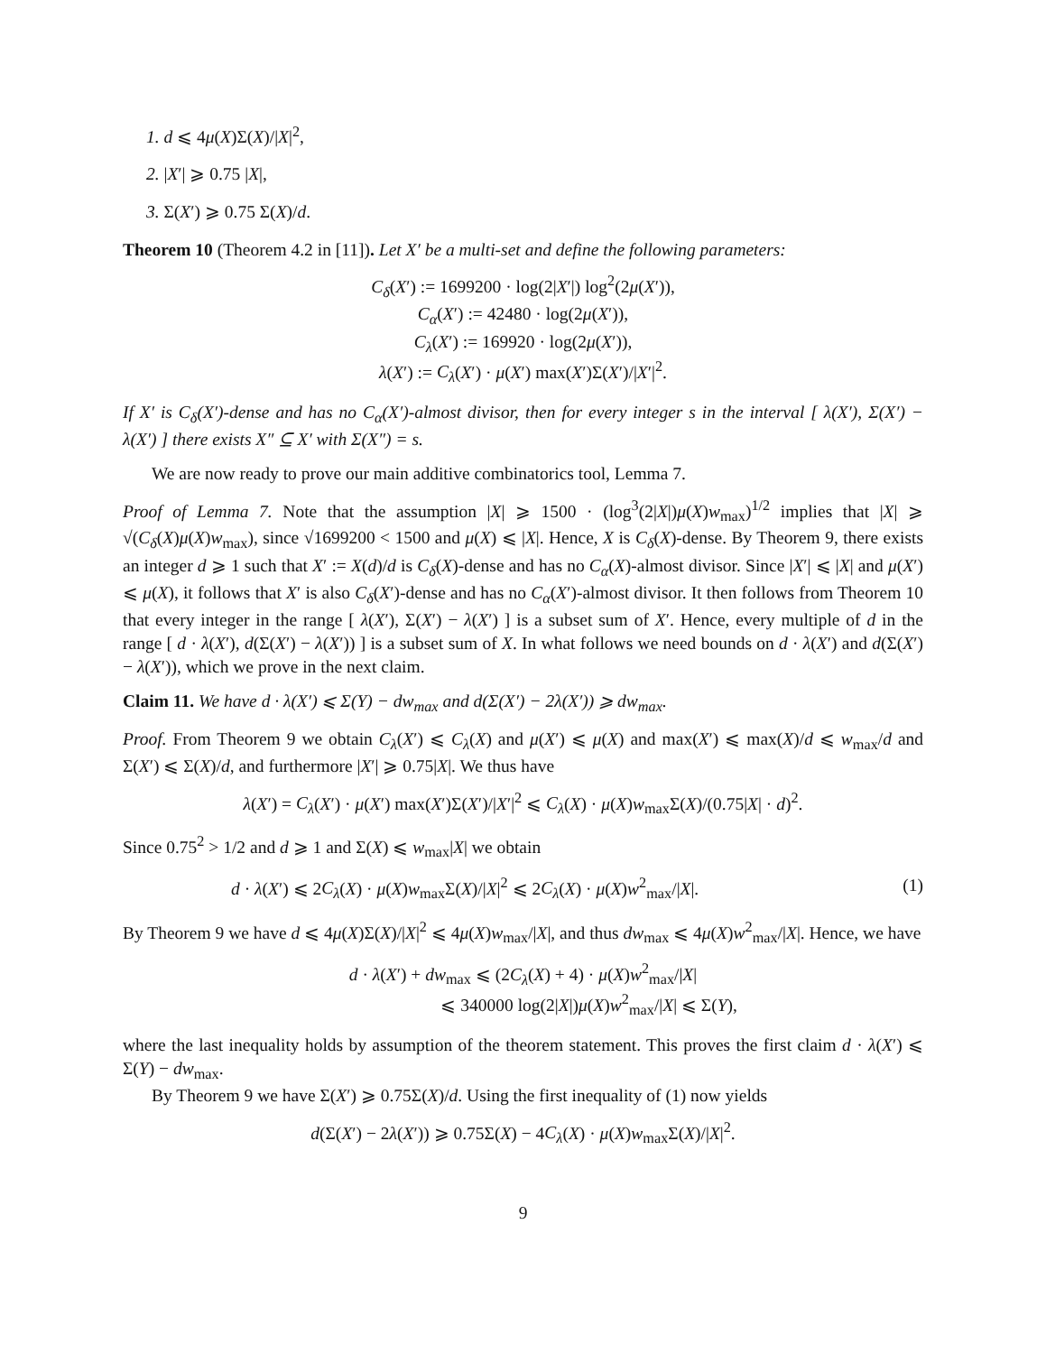1. d ⩽ 4μ(X)Σ(X)/|X|<sup>2</sup>,
2. |X′| ⩾ 0.75 |X|,
3. Σ(X′) ⩾ 0.75 Σ(X)/d.
Theorem 10 (Theorem 4.2 in [11]). Let X′ be a multi-set and define the following parameters:
C<sub>δ</sub>(X′) := 1699200 · log(2|X′|) log<sup>2</sup>(2μ(X′)),
C<sub>α</sub>(X′) := 42480 · log(2μ(X′)),
C<sub>λ</sub>(X′) := 169920 · log(2μ(X′)),
λ(X′) := C<sub>λ</sub>(X′) · μ(X′) max(X′)Σ(X′)/|X′|<sup>2</sup>.
If X′ is C<sub>δ</sub>(X′)-dense and has no C<sub>α</sub>(X′)-almost divisor, then for every integer s in the interval [ λ(X′), Σ(X′) − λ(X′) ] there exists X″ ⊆ X′ with Σ(X″) = s.
We are now ready to prove our main additive combinatorics tool, Lemma 7.
Proof of Lemma 7. Note that the assumption |X| ⩾ 1500 · (log<sup>3</sup>(2|X|)μ(X)w<sub>max</sub>)<sup>1/2</sup> implies that |X| ⩾ √(C<sub>δ</sub>(X)μ(X)w<sub>max</sub>), since √1699200 < 1500 and μ(X) ⩽ |X|. Hence, X is C<sub>δ</sub>(X)-dense. By Theorem 9, there exists an integer d ⩾ 1 such that X′ := X(d)/d is C<sub>δ</sub>(X)-dense and has no C<sub>α</sub>(X)-almost divisor. Since |X′| ⩽ |X| and μ(X′) ⩽ μ(X), it follows that X′ is also C<sub>δ</sub>(X′)-dense and has no C<sub>α</sub>(X′)-almost divisor. It then follows from Theorem 10 that every integer in the range [ λ(X′), Σ(X′) − λ(X′) ] is a subset sum of X′. Hence, every multiple of d in the range [ d · λ(X′), d(Σ(X′) − λ(X′)) ] is a subset sum of X. In what follows we need bounds on d · λ(X′) and d(Σ(X′) − λ(X′)), which we prove in the next claim.
Claim 11. We have d · λ(X′) ⩽ Σ(Y) − dw<sub>max</sub> and d(Σ(X′) − 2λ(X′)) ⩾ dw<sub>max</sub>.
Proof. From Theorem 9 we obtain C<sub>λ</sub>(X′) ⩽ C<sub>λ</sub>(X) and μ(X′) ⩽ μ(X) and max(X′) ⩽ max(X)/d ⩽ w<sub>max</sub>/d and Σ(X′) ⩽ Σ(X)/d, and furthermore |X′| ⩾ 0.75|X|. We thus have
λ(X′) = C<sub>λ</sub>(X′) · μ(X′) max(X′)Σ(X′)/|X′|<sup>2</sup> ⩽ C<sub>λ</sub>(X) · μ(X)w<sub>max</sub>Σ(X)/(0.75|X| · d)<sup>2</sup>.
Since 0.75<sup>2</sup> > 1/2 and d ⩾ 1 and Σ(X) ⩽ w<sub>max</sub>|X| we obtain
d · λ(X′) ⩽ 2C<sub>λ</sub>(X) · μ(X)w<sub>max</sub>Σ(X)/|X|<sup>2</sup> ⩽ 2C<sub>λ</sub>(X) · μ(X)w<sup>2</sup><sub>max</sub>/|X|. (1)
By Theorem 9 we have d ⩽ 4μ(X)Σ(X)/|X|<sup>2</sup> ⩽ 4μ(X)w<sub>max</sub>/|X|, and thus dw<sub>max</sub> ⩽ 4μ(X)w<sup>2</sup><sub>max</sub>/|X|. Hence, we have
d · λ(X′) + dw<sub>max</sub> ⩽ (2C<sub>λ</sub>(X) + 4) · μ(X)w<sup>2</sup><sub>max</sub>/|X|
⩽ 340000 log(2|X|)μ(X)w<sup>2</sup><sub>max</sub>/|X| ⩽ Σ(Y),
where the last inequality holds by assumption of the theorem statement. This proves the first claim d · λ(X′) ⩽ Σ(Y) − dw<sub>max</sub>.
By Theorem 9 we have Σ(X′) ⩾ 0.75Σ(X)/d. Using the first inequality of (1) now yields
d(Σ(X′) − 2λ(X′)) ⩾ 0.75Σ(X) − 4C<sub>λ</sub>(X) · μ(X)w<sub>max</sub>Σ(X)/|X|<sup>2</sup>.
9